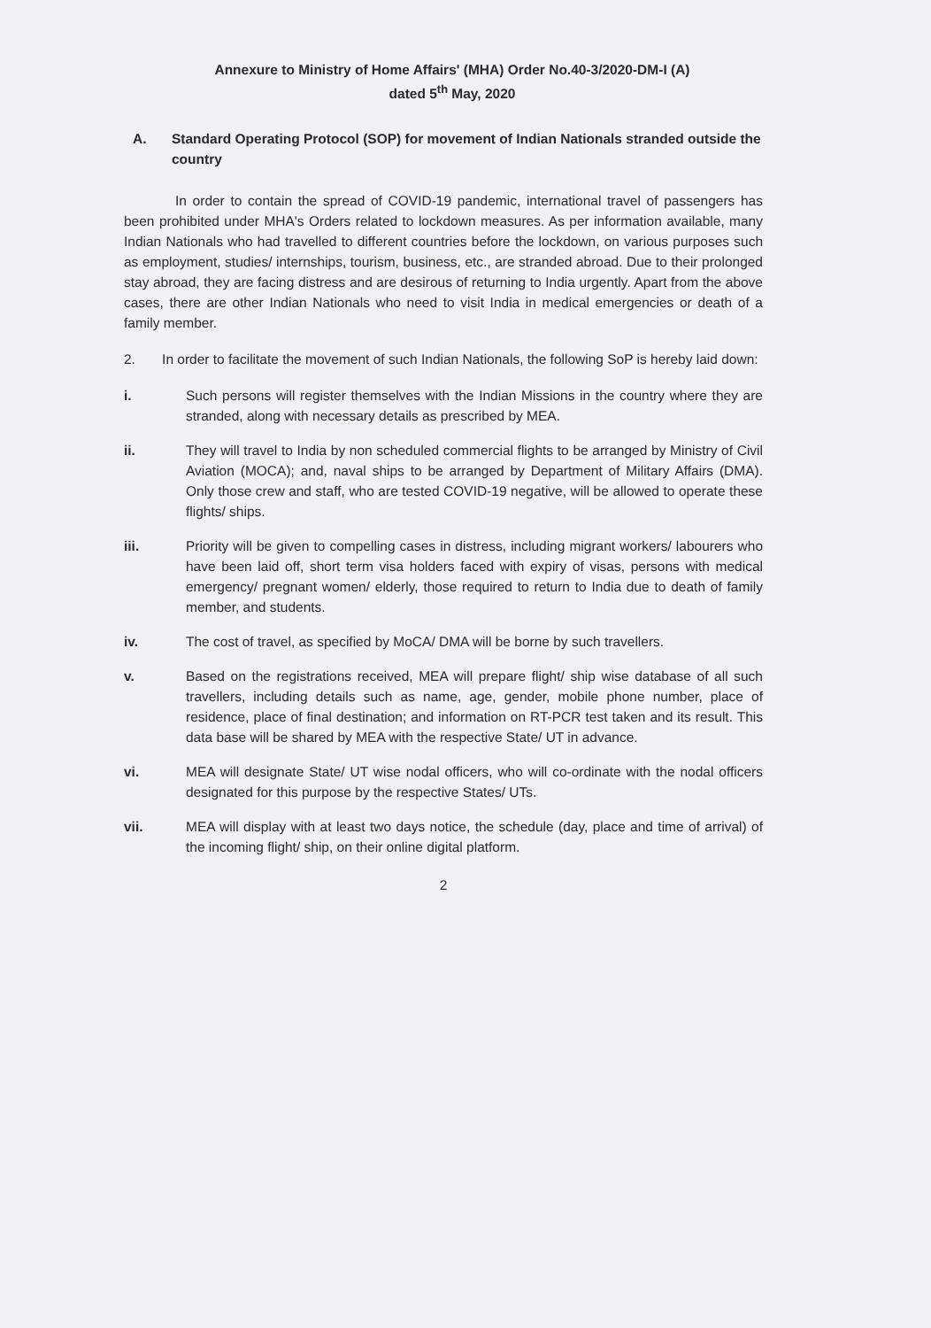Annexure to Ministry of Home Affairs' (MHA) Order No.40-3/2020-DM-I (A)
dated 5<sup>th</sup> May, 2020
A. Standard Operating Protocol (SOP) for movement of Indian Nationals stranded outside the country
In order to contain the spread of COVID-19 pandemic, international travel of passengers has been prohibited under MHA's Orders related to lockdown measures. As per information available, many Indian Nationals who had travelled to different countries before the lockdown, on various purposes such as employment, studies/ internships, tourism, business, etc., are stranded abroad. Due to their prolonged stay abroad, they are facing distress and are desirous of returning to India urgently. Apart from the above cases, there are other Indian Nationals who need to visit India in medical emergencies or death of a family member.
2. In order to facilitate the movement of such Indian Nationals, the following SoP is hereby laid down:
i. Such persons will register themselves with the Indian Missions in the country where they are stranded, along with necessary details as prescribed by MEA.
ii. They will travel to India by non scheduled commercial flights to be arranged by Ministry of Civil Aviation (MOCA); and, naval ships to be arranged by Department of Military Affairs (DMA). Only those crew and staff, who are tested COVID-19 negative, will be allowed to operate these flights/ ships.
iii. Priority will be given to compelling cases in distress, including migrant workers/ labourers who have been laid off, short term visa holders faced with expiry of visas, persons with medical emergency/ pregnant women/ elderly, those required to return to India due to death of family member, and students.
iv. The cost of travel, as specified by MoCA/ DMA will be borne by such travellers.
v. Based on the registrations received, MEA will prepare flight/ ship wise database of all such travellers, including details such as name, age, gender, mobile phone number, place of residence, place of final destination; and information on RT-PCR test taken and its result. This data base will be shared by MEA with the respective State/ UT in advance.
vi. MEA will designate State/ UT wise nodal officers, who will co-ordinate with the nodal officers designated for this purpose by the respective States/ UTs.
vii. MEA will display with at least two days notice, the schedule (day, place and time of arrival) of the incoming flight/ ship, on their online digital platform.
2